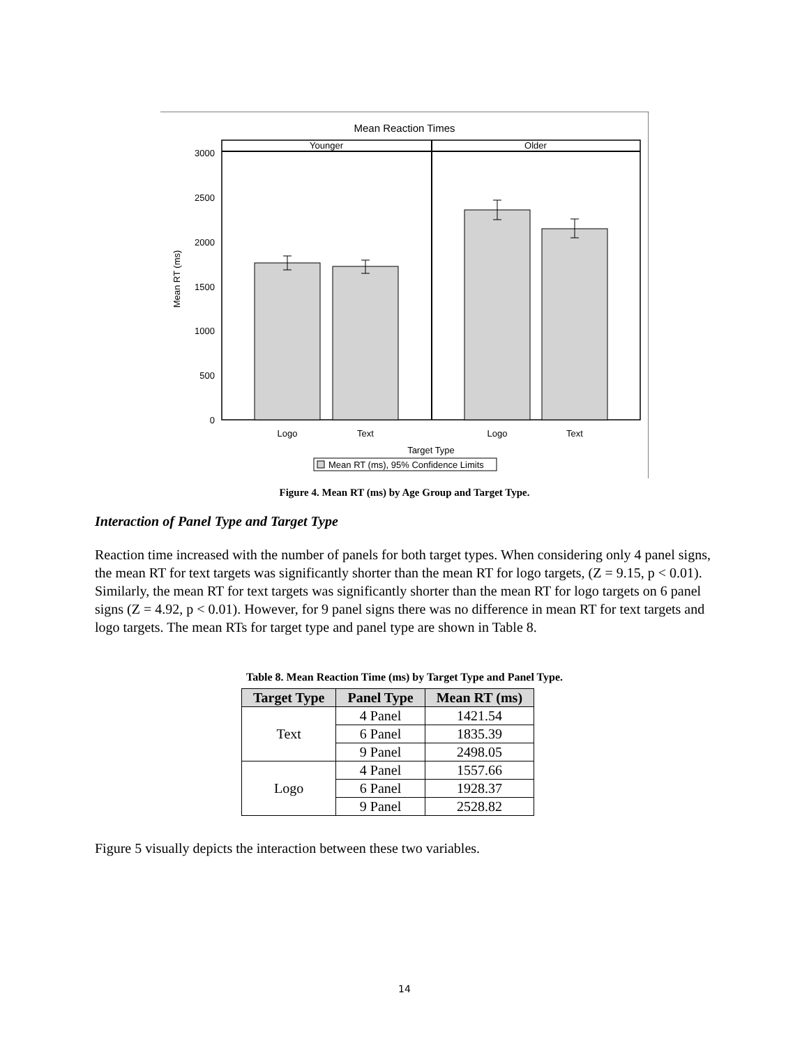Mean Reaction Times
Younger
Older
3000
2500
2000
1500
1000
500
0
Mean RT (ms)
Logo
Text
Logo
Text
Target Type
Mean RT (ms), 95% Confidence Limits
Figure 4. Mean RT (ms) by Age Group and Target Type.
Interaction of Panel Type and Target Type
Reaction time increased with the number of panels for both target types. When considering only 4 panel signs, the mean RT for text targets was significantly shorter than the mean RT for logo targets, (Z = 9.15, p < 0.01). Similarly, the mean RT for text targets was significantly shorter than the mean RT for logo targets on 6 panel signs (Z = 4.92, p < 0.01). However, for 9 panel signs there was no difference in mean RT for text targets and logo targets. The mean RTs for target type and panel type are shown in Table 8.
Table 8. Mean Reaction Time (ms) by Target Type and Panel Type.
| Target Type | Panel Type | Mean RT (ms) |
| --- | --- | --- |
| Text | 4 Panel | 1421.54 |
| | 6 Panel | 1835.39 |
| | 9 Panel | 2498.05 |
| Logo | 4 Panel | 1557.66 |
| | 6 Panel | 1928.37 |
| | 9 Panel | 2528.82 |
Figure 5 visually depicts the interaction between these two variables.
14